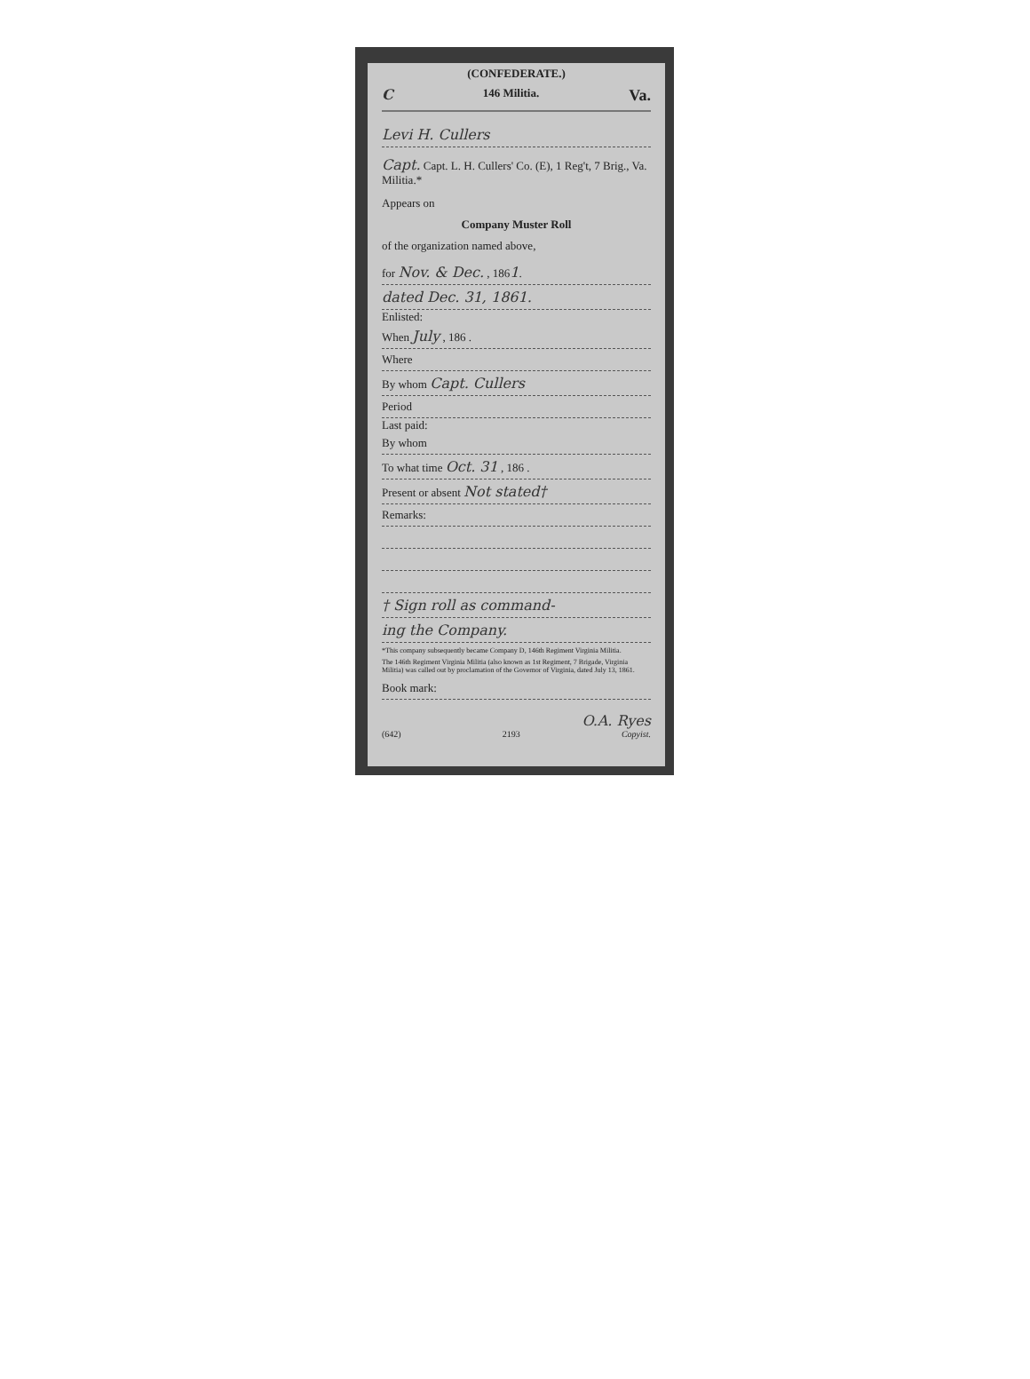(CONFEDERATE.)
C 146 Militia. Va.
Levi H. Cullers
Capt. Capt. L. H. Cullers' Co. (E), 1 Reg't, 7 Brig., Va. Militia.*
Appears on
Company Muster Roll
of the organization named above,
for Nov. & Dec. , 1861.
dated Dec. 31, 1861.
Enlisted:
When July , 186 .
Where
By whom Capt. Cullers
Period
Last paid:
By whom
To what time Oct. 31 , 186 .
Present or absent Not stated†
Remarks:
† Sign roll as command-
ing the Company.
*This company subsequently became Company D, 146th Regiment Virginia Militia.
The 146th Regiment Virginia Militia (also known as 1st Regiment, 7 Brigade, Virginia Militia) was called out by proclamation of the Governor of Virginia, dated July 13, 1861.
Book mark:
O.A. Ryes
(642) 2193 Copyist.